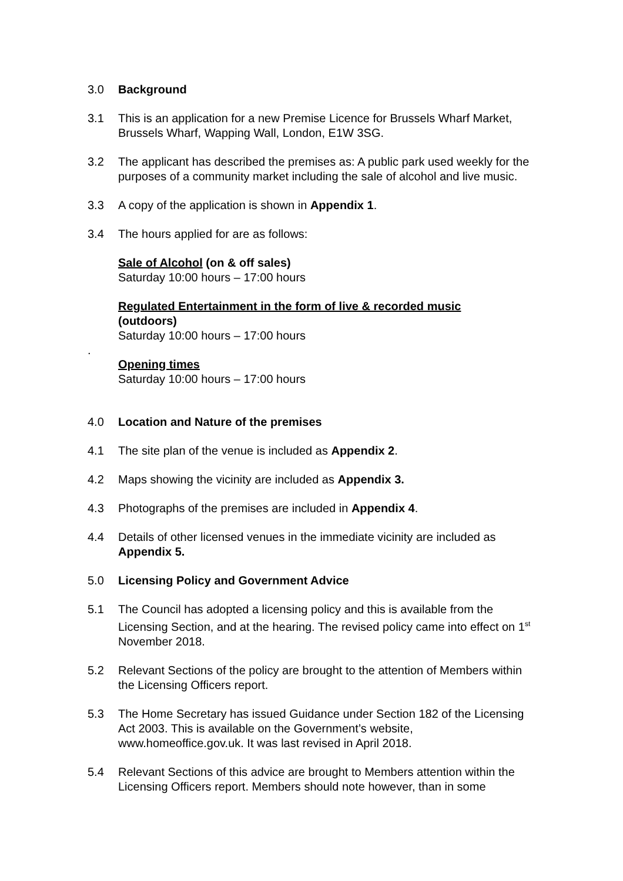3.0 Background
3.1 This is an application for a new Premise Licence for Brussels Wharf Market, Brussels Wharf, Wapping Wall, London, E1W 3SG.
3.2 The applicant has described the premises as: A public park used weekly for the purposes of a community market including the sale of alcohol and live music.
3.3 A copy of the application is shown in Appendix 1.
3.4 The hours applied for are as follows:
Sale of Alcohol (on & off sales)
Saturday 10:00 hours – 17:00 hours
Regulated Entertainment in the form of live & recorded music
(outdoors)
Saturday 10:00 hours – 17:00 hours
.
Opening times
Saturday 10:00 hours – 17:00 hours
4.0 Location and Nature of the premises
4.1 The site plan of the venue is included as Appendix 2.
4.2 Maps showing the vicinity are included as Appendix 3.
4.3 Photographs of the premises are included in Appendix 4.
4.4 Details of other licensed venues in the immediate vicinity are included as Appendix 5.
5.0 Licensing Policy and Government Advice
5.1 The Council has adopted a licensing policy and this is available from the Licensing Section, and at the hearing. The revised policy came into effect on 1<sup>st</sup> November 2018.
5.2 Relevant Sections of the policy are brought to the attention of Members within the Licensing Officers report.
5.3 The Home Secretary has issued Guidance under Section 182 of the Licensing Act 2003. This is available on the Government’s website, www.homeoffice.gov.uk. It was last revised in April 2018.
5.4 Relevant Sections of this advice are brought to Members attention within the Licensing Officers report. Members should note however, than in some